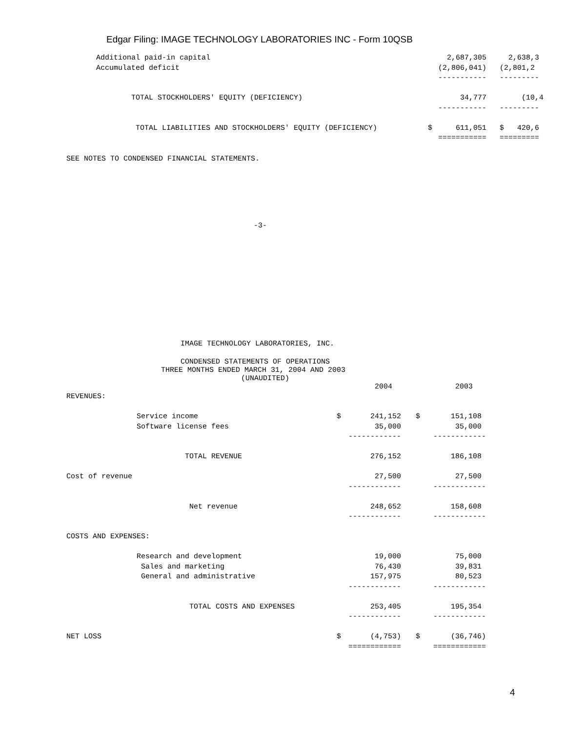Edgar Filing: IMAGE TECHNOLOGY LABORATORIES INC - Form 10QSB
| Additional paid-in capital | 2,687,305 | 2,638,3 |
| Accumulated deficit | (2,806,041) | (2,801,2 |
| | ----------- | --------- |
| TOTAL STOCKHOLDERS' EQUITY (DEFICIENCY) | 34,777 | (10,4 |
| | ----------- | --------- |
| TOTAL LIABILITIES AND STOCKHOLDERS' EQUITY (DEFICIENCY) | $ 611,051 | $ 420,6 |
| | =========== | ========= |
SEE NOTES TO CONDENSED FINANCIAL STATEMENTS.
-3-
IMAGE TECHNOLOGY LABORATORIES, INC.
CONDENSED STATEMENTS OF OPERATIONS
THREE MONTHS ENDED MARCH 31, 2004 AND 2003
(UNAUDITED)
| | 2004 | | 2003 |
| REVENUES: | | | |
| Service income | $ 241,152 | | $ 151,108 |
| Software license fees | 35,000 | | 35,000 |
| | ------------ | | ------------ |
| TOTAL REVENUE | 276,152 | | 186,108 |
| Cost of revenue | 27,500 | | 27,500 |
| | ------------ | | ------------ |
| Net revenue | 248,652 | | 158,608 |
| | ------------ | | ------------ |
| COSTS AND EXPENSES: | | | |
| Research and development | 19,000 | | 75,000 |
| Sales and marketing | 76,430 | | 39,831 |
| General and administrative | 157,975 | | 80,523 |
| | ------------ | | ------------ |
| TOTAL COSTS AND EXPENSES | 253,405 | | 195,354 |
| | ------------ | | ------------ |
| NET LOSS | $ (4,753) | | $ (36,746) |
| | ============ | | ============ |
4